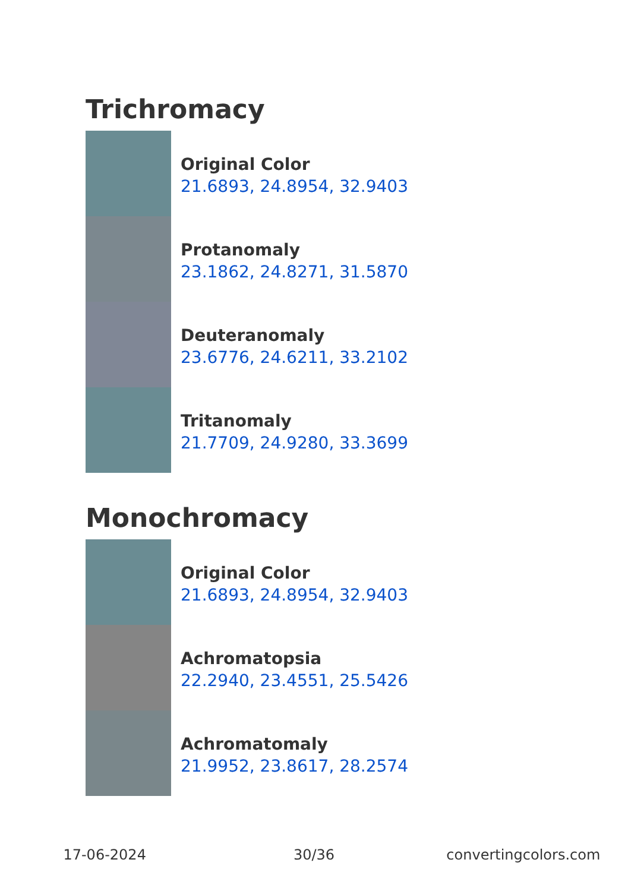Trichromacy
Original Color
21.6893, 24.8954, 32.9403
Protanomaly
23.1862, 24.8271, 31.5870
Deuteranomaly
23.6776, 24.6211, 33.2102
Tritanomaly
21.7709, 24.9280, 33.3699
Monochromacy
Original Color
21.6893, 24.8954, 32.9403
Achromatopsia
22.2940, 23.4551, 25.5426
Achromatomaly
21.9952, 23.8617, 28.2574
17-06-2024 30/36 convertingcolors.com